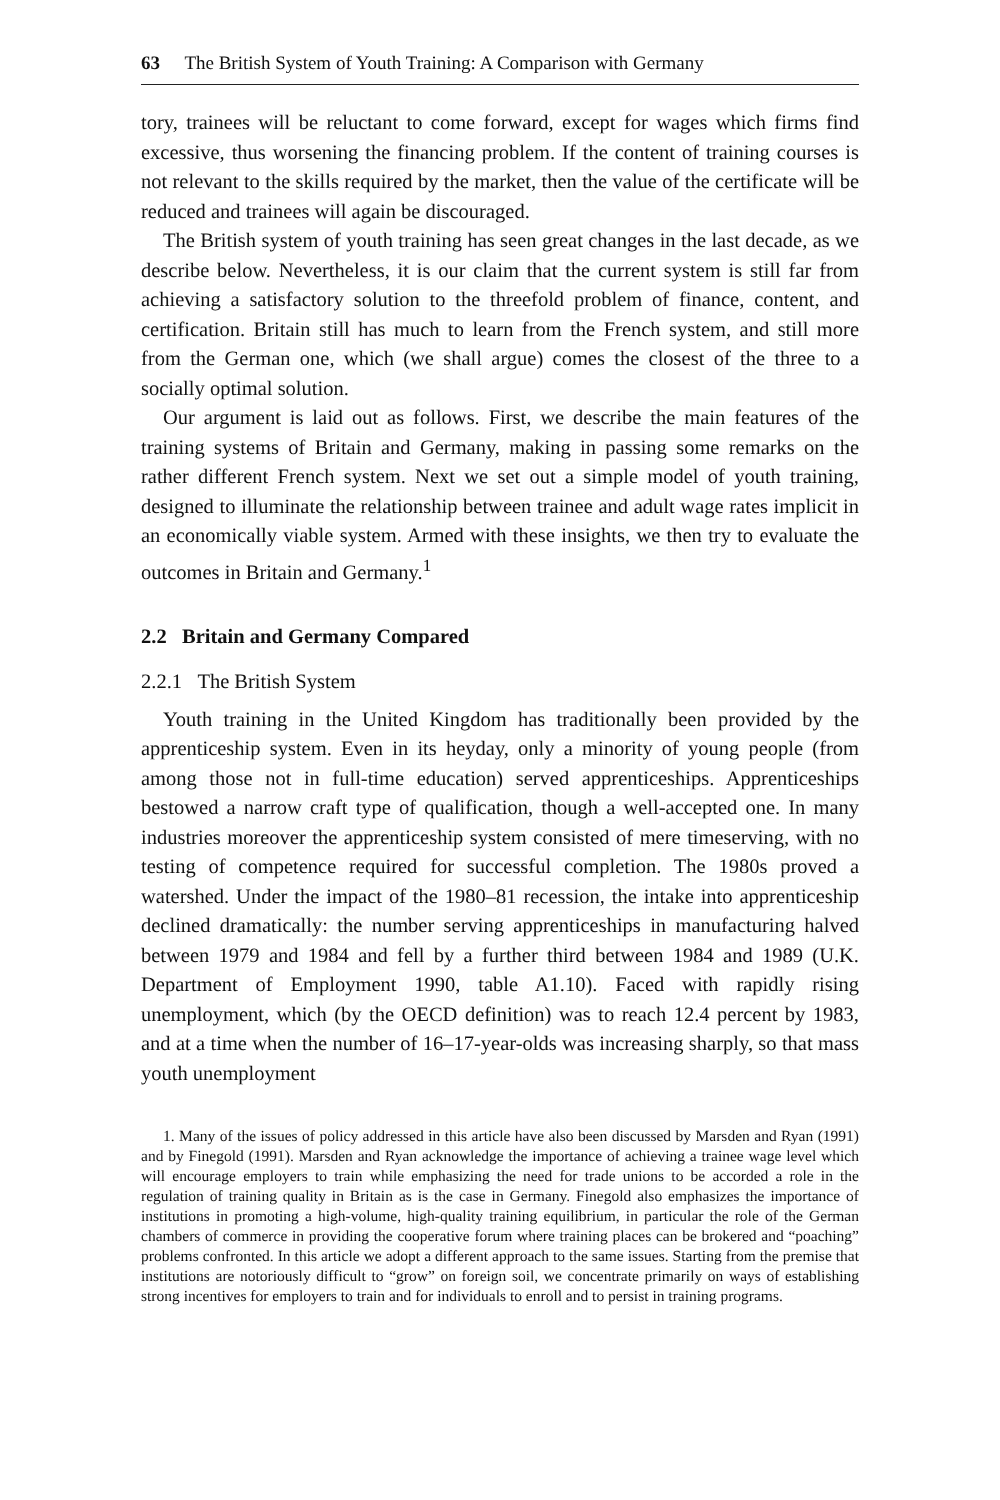63 The British System of Youth Training: A Comparison with Germany
tory, trainees will be reluctant to come forward, except for wages which firms find excessive, thus worsening the financing problem. If the content of training courses is not relevant to the skills required by the market, then the value of the certificate will be reduced and trainees will again be discouraged.
The British system of youth training has seen great changes in the last decade, as we describe below. Nevertheless, it is our claim that the current system is still far from achieving a satisfactory solution to the threefold problem of finance, content, and certification. Britain still has much to learn from the French system, and still more from the German one, which (we shall argue) comes the closest of the three to a socially optimal solution.
Our argument is laid out as follows. First, we describe the main features of the training systems of Britain and Germany, making in passing some remarks on the rather different French system. Next we set out a simple model of youth training, designed to illuminate the relationship between trainee and adult wage rates implicit in an economically viable system. Armed with these insights, we then try to evaluate the outcomes in Britain and Germany.<sup>1</sup>
2.2 Britain and Germany Compared
2.2.1 The British System
Youth training in the United Kingdom has traditionally been provided by the apprenticeship system. Even in its heyday, only a minority of young people (from among those not in full-time education) served apprenticeships. Apprenticeships bestowed a narrow craft type of qualification, though a well-accepted one. In many industries moreover the apprenticeship system consisted of mere timeserving, with no testing of competence required for successful completion. The 1980s proved a watershed. Under the impact of the 1980–81 recession, the intake into apprenticeship declined dramatically: the number serving apprenticeships in manufacturing halved between 1979 and 1984 and fell by a further third between 1984 and 1989 (U.K. Department of Employment 1990, table A1.10). Faced with rapidly rising unemployment, which (by the OECD definition) was to reach 12.4 percent by 1983, and at a time when the number of 16–17-year-olds was increasing sharply, so that mass youth unemployment
1. Many of the issues of policy addressed in this article have also been discussed by Marsden and Ryan (1991) and by Finegold (1991). Marsden and Ryan acknowledge the importance of achieving a trainee wage level which will encourage employers to train while emphasizing the need for trade unions to be accorded a role in the regulation of training quality in Britain as is the case in Germany. Finegold also emphasizes the importance of institutions in promoting a high-volume, high-quality training equilibrium, in particular the role of the German chambers of commerce in providing the cooperative forum where training places can be brokered and “poaching” problems confronted. In this article we adopt a different approach to the same issues. Starting from the premise that institutions are notoriously difficult to “grow” on foreign soil, we concentrate primarily on ways of establishing strong incentives for employers to train and for individuals to enroll and to persist in training programs.